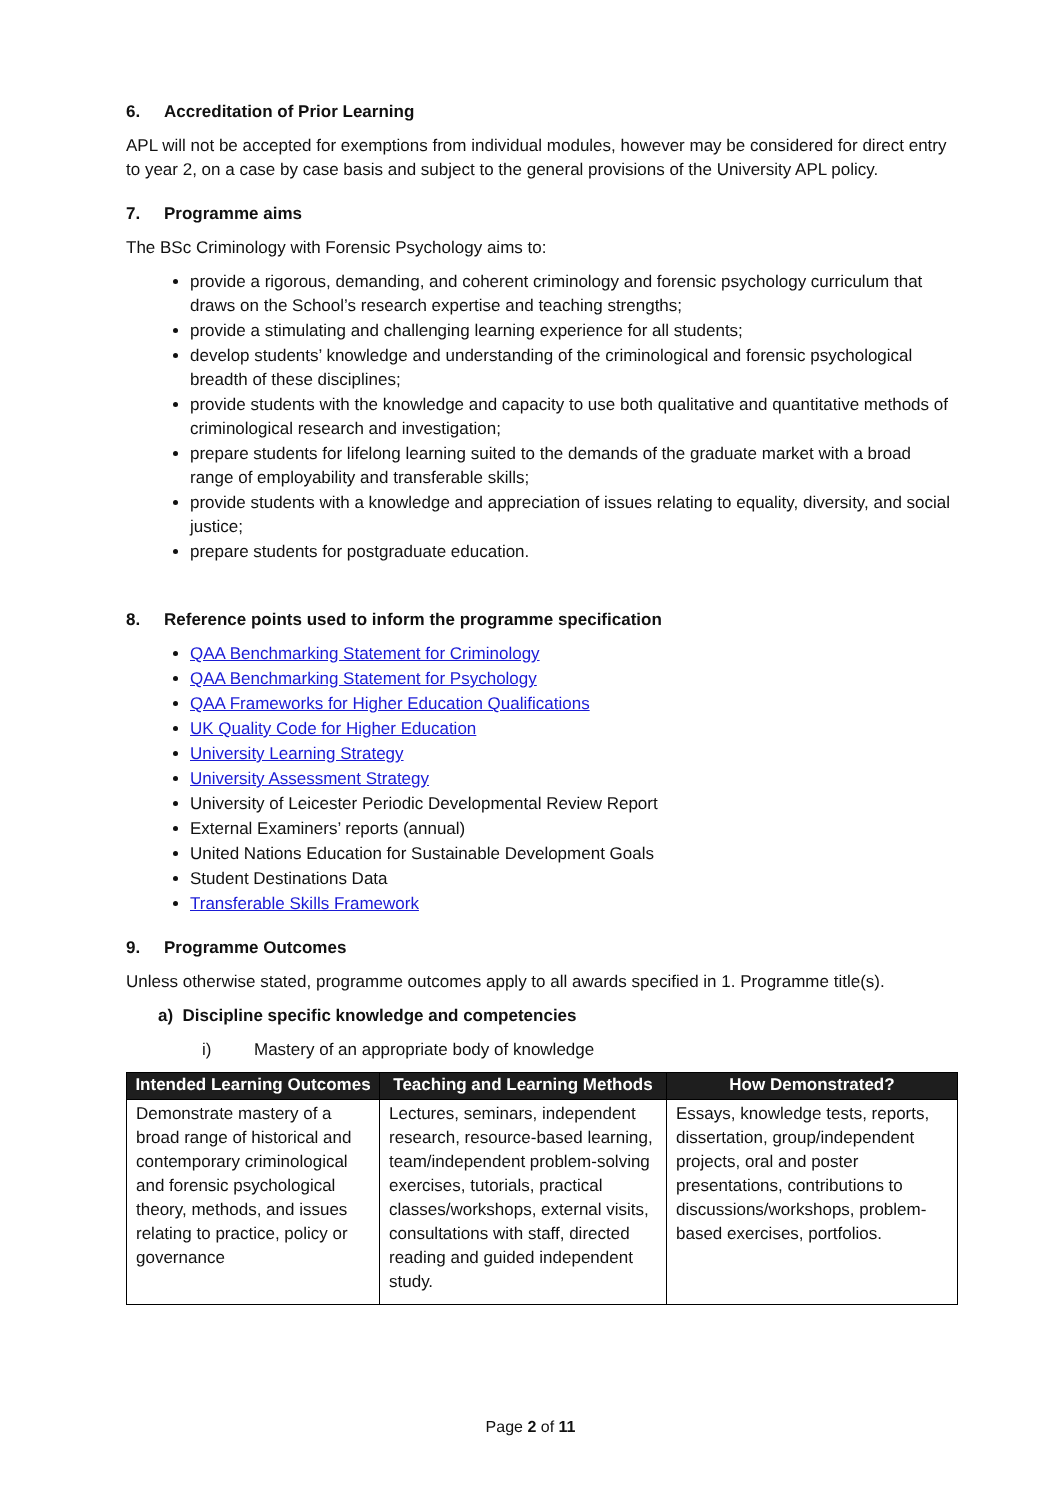6. Accreditation of Prior Learning
APL will not be accepted for exemptions from individual modules, however may be considered for direct entry to year 2, on a case by case basis and subject to the general provisions of the University APL policy.
7. Programme aims
The BSc Criminology with Forensic Psychology aims to:
provide a rigorous, demanding, and coherent criminology and forensic psychology curriculum that draws on the School’s research expertise and teaching strengths;
provide a stimulating and challenging learning experience for all students;
develop students’ knowledge and understanding of the criminological and forensic psychological breadth of these disciplines;
provide students with the knowledge and capacity to use both qualitative and quantitative methods of criminological research and investigation;
prepare students for lifelong learning suited to the demands of the graduate market with a broad range of employability and transferable skills;
provide students with a knowledge and appreciation of issues relating to equality, diversity, and social justice;
prepare students for postgraduate education.
8. Reference points used to inform the programme specification
QAA Benchmarking Statement for Criminology
QAA Benchmarking Statement for Psychology
QAA Frameworks for Higher Education Qualifications
UK Quality Code for Higher Education
University Learning Strategy
University Assessment Strategy
University of Leicester Periodic Developmental Review Report
External Examiners’ reports (annual)
United Nations Education for Sustainable Development Goals
Student Destinations Data
Transferable Skills Framework
9. Programme Outcomes
Unless otherwise stated, programme outcomes apply to all awards specified in 1. Programme title(s).
a) Discipline specific knowledge and competencies
i) Mastery of an appropriate body of knowledge
| Intended Learning Outcomes | Teaching and Learning Methods | How Demonstrated? |
| --- | --- | --- |
| Demonstrate mastery of a broad range of historical and contemporary criminological and forensic psychological theory, methods, and issues relating to practice, policy or governance | Lectures, seminars, independent research, resource-based learning, team/independent problem-solving exercises, tutorials, practical classes/workshops, external visits, consultations with staff, directed reading and guided independent study. | Essays, knowledge tests, reports, dissertation, group/independent projects, oral and poster presentations, contributions to discussions/workshops, problem-based exercises, portfolios. |
Page 2 of 11